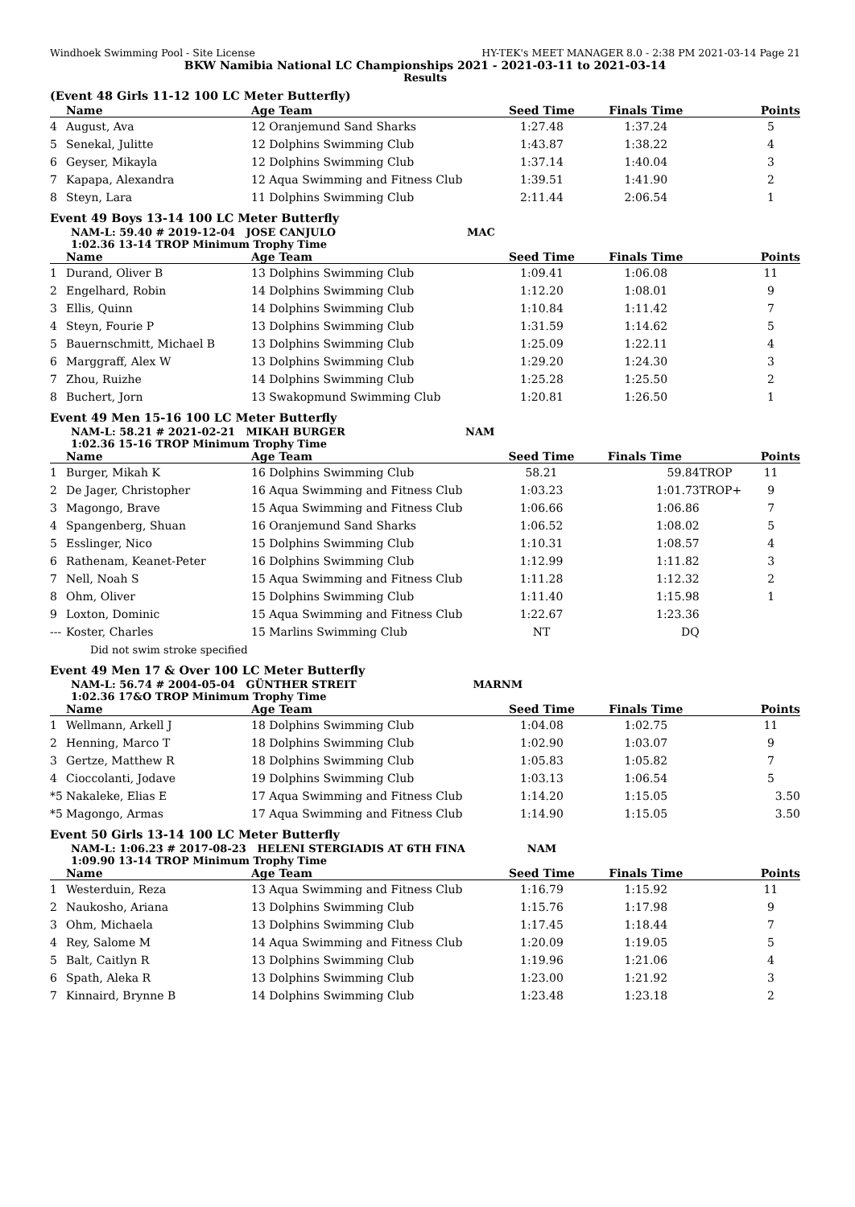Windhoek Swimming Pool - Site License HY-TEK's MEET MANAGER 8.0 - 2:38 PM 2021-03-14 Page 21
BKW Namibia National LC Championships 2021 - 2021-03-11 to 2021-03-14
Results
(Event 48 Girls 11-12 100 LC Meter Butterfly)
| | Name | Age Team | Seed Time | Finals Time | | Points |
| --- | --- | --- | --- | --- | --- | --- |
| 4 | August, Ava | 12 Oranjemund Sand Sharks | 1:27.48 | 1:37.24 | | 5 |
| 5 | Senekal, Julitte | 12 Dolphins Swimming Club | 1:43.87 | 1:38.22 | | 4 |
| 6 | Geyser, Mikayla | 12 Dolphins Swimming Club | 1:37.14 | 1:40.04 | | 3 |
| 7 | Kapapa, Alexandra | 12 Aqua Swimming and Fitness Club | 1:39.51 | 1:41.90 | | 2 |
| 8 | Steyn, Lara | 11 Dolphins Swimming Club | 2:11.44 | 2:06.54 | | 1 |
Event 49 Boys 13-14 100 LC Meter Butterfly
NAM-L: 59.40 # 2019-12-04 JOSE CANJULO MAC
1:02.36 13-14 TROP Minimum Trophy Time
| | Name | Age Team | Seed Time | Finals Time | | Points |
| --- | --- | --- | --- | --- | --- | --- |
| 1 | Durand, Oliver B | 13 Dolphins Swimming Club | 1:09.41 | 1:06.08 | | 11 |
| 2 | Engelhard, Robin | 14 Dolphins Swimming Club | 1:12.20 | 1:08.01 | | 9 |
| 3 | Ellis, Quinn | 14 Dolphins Swimming Club | 1:10.84 | 1:11.42 | | 7 |
| 4 | Steyn, Fourie P | 13 Dolphins Swimming Club | 1:31.59 | 1:14.62 | | 5 |
| 5 | Bauernschmitt, Michael B | 13 Dolphins Swimming Club | 1:25.09 | 1:22.11 | | 4 |
| 6 | Marggraff, Alex W | 13 Dolphins Swimming Club | 1:29.20 | 1:24.30 | | 3 |
| 7 | Zhou, Ruizhe | 14 Dolphins Swimming Club | 1:25.28 | 1:25.50 | | 2 |
| 8 | Buchert, Jorn | 13 Swakopmund Swimming Club | 1:20.81 | 1:26.50 | | 1 |
Event 49 Men 15-16 100 LC Meter Butterfly
NAM-L: 58.21 # 2021-02-21 MIKAH BURGER NAM
1:02.36 15-16 TROP Minimum Trophy Time
| | Name | Age Team | Seed Time | Finals Time | | Points |
| --- | --- | --- | --- | --- | --- | --- |
| 1 | Burger, Mikah K | 16 Dolphins Swimming Club | 58.21 | 59.84 | TROP | 11 |
| 2 | De Jager, Christopher | 16 Aqua Swimming and Fitness Club | 1:03.23 | 1:01.73 | TROP+ | 9 |
| 3 | Magongo, Brave | 15 Aqua Swimming and Fitness Club | 1:06.66 | 1:06.86 | | 7 |
| 4 | Spangenberg, Shuan | 16 Oranjemund Sand Sharks | 1:06.52 | 1:08.02 | | 5 |
| 5 | Esslinger, Nico | 15 Dolphins Swimming Club | 1:10.31 | 1:08.57 | | 4 |
| 6 | Rathenam, Keanet-Peter | 16 Dolphins Swimming Club | 1:12.99 | 1:11.82 | | 3 |
| 7 | Nell, Noah S | 15 Aqua Swimming and Fitness Club | 1:11.28 | 1:12.32 | | 2 |
| 8 | Ohm, Oliver | 15 Dolphins Swimming Club | 1:11.40 | 1:15.98 | | 1 |
| 9 | Loxton, Dominic | 15 Aqua Swimming and Fitness Club | 1:22.67 | 1:23.36 | | |
| --- | Koster, Charles | 15 Marlins Swimming Club | NT | DQ | | |
| | Did not swim stroke specified | | | | | |
Event 49 Men 17 & Over 100 LC Meter Butterfly
NAM-L: 56.74 # 2004-05-04 GÜNTHER STREIT MARNM
1:02.36 17&O TROP Minimum Trophy Time
| | Name | Age Team | Seed Time | Finals Time | | Points |
| --- | --- | --- | --- | --- | --- | --- |
| 1 | Wellmann, Arkell J | 18 Dolphins Swimming Club | 1:04.08 | 1:02.75 | | 11 |
| 2 | Henning, Marco T | 18 Dolphins Swimming Club | 1:02.90 | 1:03.07 | | 9 |
| 3 | Gertze, Matthew R | 18 Dolphins Swimming Club | 1:05.83 | 1:05.82 | | 7 |
| 4 | Cioccolanti, Jodave | 19 Dolphins Swimming Club | 1:03.13 | 1:06.54 | | 5 |
| *5 | Nakaleke, Elias E | 17 Aqua Swimming and Fitness Club | 1:14.20 | 1:15.05 | | 3.50 |
| *5 | Magongo, Armas | 17 Aqua Swimming and Fitness Club | 1:14.90 | 1:15.05 | | 3.50 |
Event 50 Girls 13-14 100 LC Meter Butterfly
NAM-L: 1:06.23 # 2017-08-23 HELENI STERGIADIS AT 6TH FINA NAM
1:09.90 13-14 TROP Minimum Trophy Time
| | Name | Age Team | Seed Time | Finals Time | | Points |
| --- | --- | --- | --- | --- | --- | --- |
| 1 | Westerduin, Reza | 13 Aqua Swimming and Fitness Club | 1:16.79 | 1:15.92 | | 11 |
| 2 | Naukosho, Ariana | 13 Dolphins Swimming Club | 1:15.76 | 1:17.98 | | 9 |
| 3 | Ohm, Michaela | 13 Dolphins Swimming Club | 1:17.45 | 1:18.44 | | 7 |
| 4 | Rey, Salome M | 14 Aqua Swimming and Fitness Club | 1:20.09 | 1:19.05 | | 5 |
| 5 | Balt, Caitlyn R | 13 Dolphins Swimming Club | 1:19.96 | 1:21.06 | | 4 |
| 6 | Spath, Aleka R | 13 Dolphins Swimming Club | 1:23.00 | 1:21.92 | | 3 |
| 7 | Kinnaird, Brynne B | 14 Dolphins Swimming Club | 1:23.48 | 1:23.18 | | 2 |